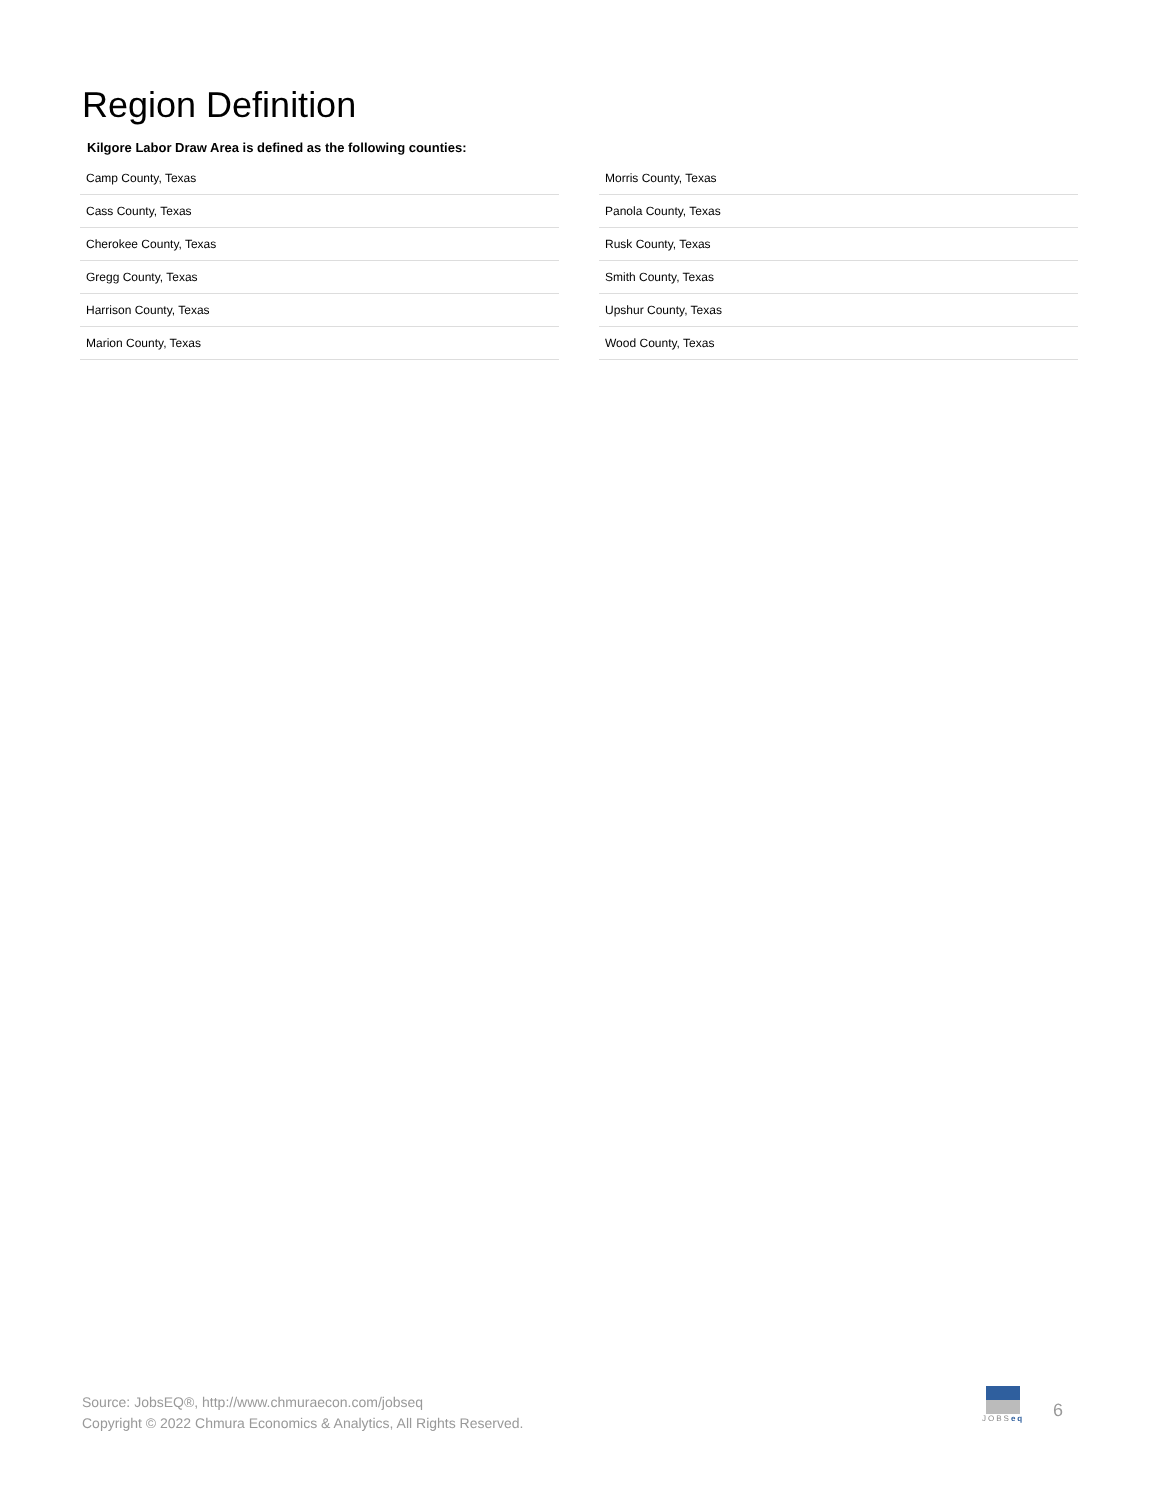Region Definition
Kilgore Labor Draw Area is defined as the following counties:
| Camp County, Texas |
| Cass County, Texas |
| Cherokee County, Texas |
| Gregg County, Texas |
| Harrison County, Texas |
| Marion County, Texas |
| Morris County, Texas |
| Panola County, Texas |
| Rusk County, Texas |
| Smith County, Texas |
| Upshur County, Texas |
| Wood County, Texas |
Source: JobsEQ®, http://www.chmuraecon.com/jobseq
Copyright © 2022 Chmura Economics & Analytics, All Rights Reserved.
JOBSeq
6